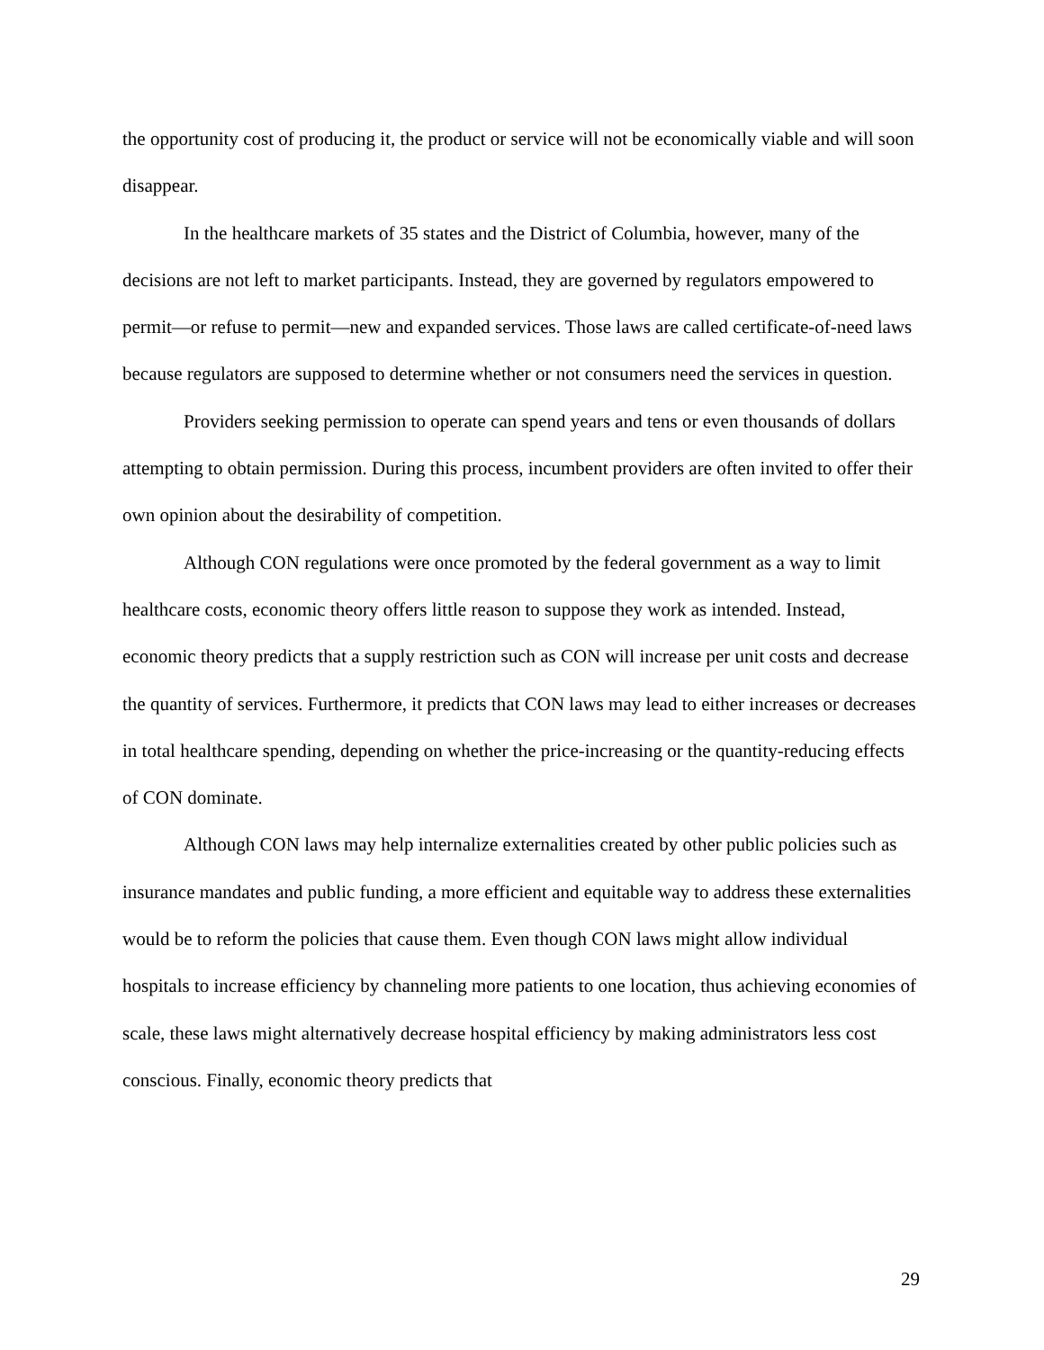the opportunity cost of producing it, the product or service will not be economically viable and will soon disappear.
In the healthcare markets of 35 states and the District of Columbia, however, many of the decisions are not left to market participants. Instead, they are governed by regulators empowered to permit—or refuse to permit—new and expanded services. Those laws are called certificate-of-need laws because regulators are supposed to determine whether or not consumers need the services in question.
Providers seeking permission to operate can spend years and tens or even thousands of dollars attempting to obtain permission. During this process, incumbent providers are often invited to offer their own opinion about the desirability of competition.
Although CON regulations were once promoted by the federal government as a way to limit healthcare costs, economic theory offers little reason to suppose they work as intended. Instead, economic theory predicts that a supply restriction such as CON will increase per unit costs and decrease the quantity of services. Furthermore, it predicts that CON laws may lead to either increases or decreases in total healthcare spending, depending on whether the price-increasing or the quantity-reducing effects of CON dominate.
Although CON laws may help internalize externalities created by other public policies such as insurance mandates and public funding, a more efficient and equitable way to address these externalities would be to reform the policies that cause them. Even though CON laws might allow individual hospitals to increase efficiency by channeling more patients to one location, thus achieving economies of scale, these laws might alternatively decrease hospital efficiency by making administrators less cost conscious. Finally, economic theory predicts that
29